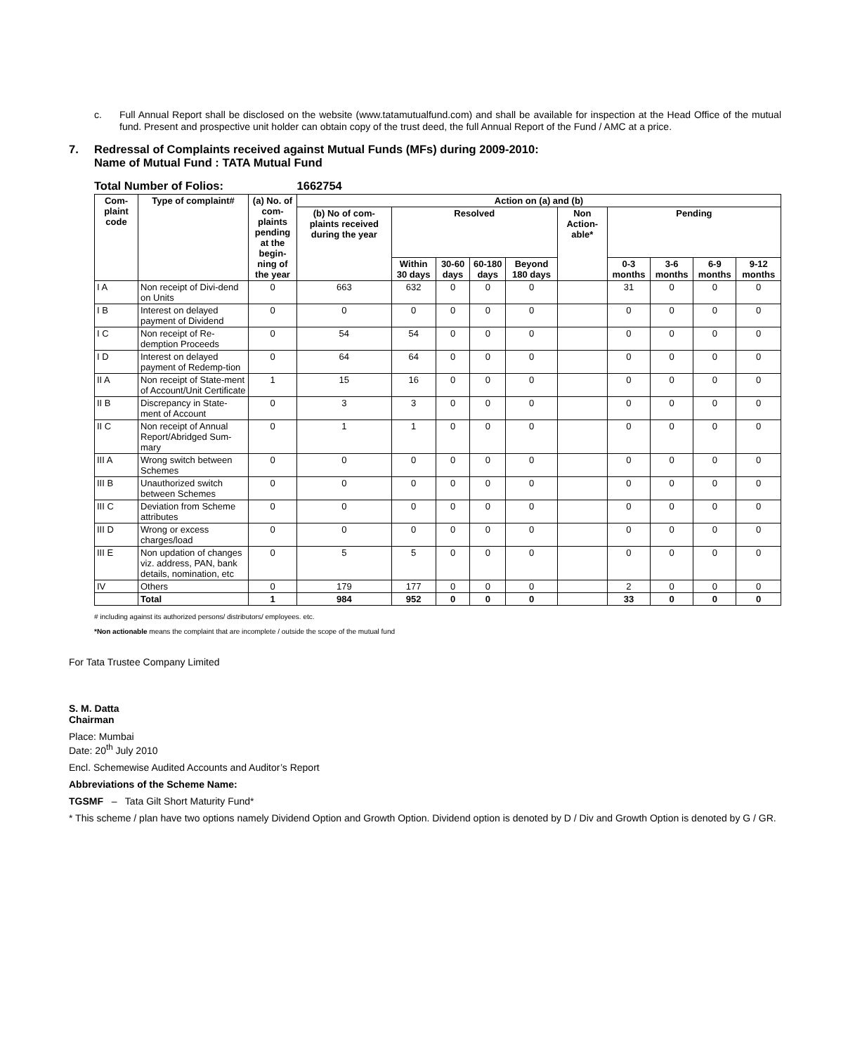c. Full Annual Report shall be disclosed on the website (www.tatamutualfund.com) and shall be available for inspection at the Head Office of the mutual fund. Present and prospective unit holder can obtain copy of the trust deed, the full Annual Report of the Fund / AMC at a price.
7. Redressal of Complaints received against Mutual Funds (MFs) during 2009-2010:
Name of Mutual Fund : TATA Mutual Fund
Total Number of Folios: 1662754
| Com-plaint code | Type of complaint# | (a) No. of com-plaints pending at the begin-ning of the year | Action on (a) and (b) | | | | | | | | | |
| --- | --- | --- | --- | --- | --- | --- | --- | --- | --- | --- | --- | --- |
| | | | (b) No of com-plaints received during the year | Resolved | | | | Non Action-able* | Pending | | | |
| | | | | Within 30 days | 30-60 days | 60-180 days | Beyond 180 days | | 0-3 months | 3-6 months | 6-9 months | 9-12 months |
| I A | Non receipt of Divi-dend on Units | 0 | 663 | 632 | 0 | 0 | 0 | | 31 | 0 | 0 | 0 |
| I B | Interest on delayed payment of Dividend | 0 | 0 | 0 | 0 | 0 | 0 | | 0 | 0 | 0 | 0 |
| I C | Non receipt of Re-demption Proceeds | 0 | 54 | 54 | 0 | 0 | 0 | | 0 | 0 | 0 | 0 |
| I D | Interest on delayed payment of Redemp-tion | 0 | 64 | 64 | 0 | 0 | 0 | | 0 | 0 | 0 | 0 |
| II A | Non receipt of State-ment of Account/Unit Certificate | 1 | 15 | 16 | 0 | 0 | 0 | | 0 | 0 | 0 | 0 |
| II B | Discrepancy in State-ment of Account | 0 | 3 | 3 | 0 | 0 | 0 | | 0 | 0 | 0 | 0 |
| II C | Non receipt of Annual Report/Abridged Sum-mary | 0 | 1 | 1 | 0 | 0 | 0 | | 0 | 0 | 0 | 0 |
| III A | Wrong switch between Schemes | 0 | 0 | 0 | 0 | 0 | 0 | | 0 | 0 | 0 | 0 |
| III B | Unauthorized switch between Schemes | 0 | 0 | 0 | 0 | 0 | 0 | | 0 | 0 | 0 | 0 |
| III C | Deviation from Scheme attributes | 0 | 0 | 0 | 0 | 0 | 0 | | 0 | 0 | 0 | 0 |
| III D | Wrong or excess charges/load | 0 | 0 | 0 | 0 | 0 | 0 | | 0 | 0 | 0 | 0 |
| III E | Non updation of changes viz. address, PAN, bank details, nomination, etc | 0 | 5 | 5 | 0 | 0 | 0 | | 0 | 0 | 0 | 0 |
| IV | Others | 0 | 179 | 177 | 0 | 0 | 0 | | 2 | 0 | 0 | 0 |
| | Total | 1 | 984 | 952 | 0 | 0 | 0 | | 33 | 0 | 0 | 0 |
# including against its authorized persons/ distributors/ employees. etc.
*Non actionable means the complaint that are incomplete / outside the scope of the mutual fund
For Tata Trustee Company Limited
S. M. Datta
Chairman
Place: Mumbai
Date: 20<sup>th</sup> July 2010
Encl. Schemewise Audited Accounts and Auditor’s Report
Abbreviations of the Scheme Name:
TGSMF – Tata Gilt Short Maturity Fund*
* This scheme / plan have two options namely Dividend Option and Growth Option. Dividend option is denoted by D / Div and Growth Option is denoted by G / GR.